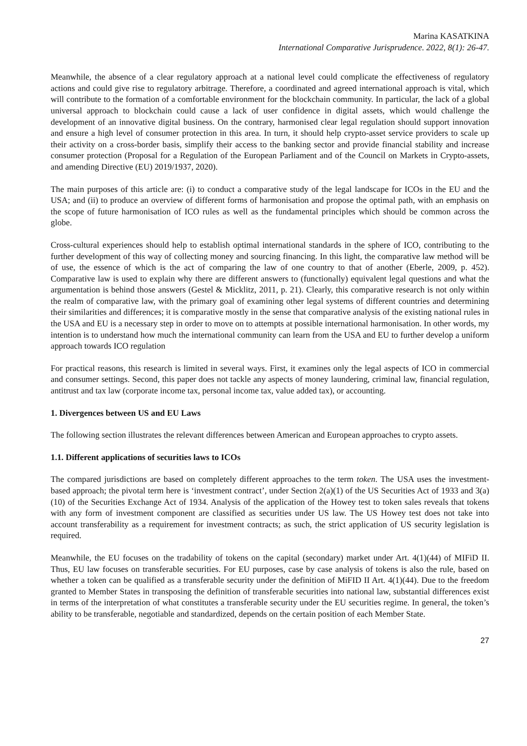Marina KASATKINA
International Comparative Jurisprudence. 2022, 8(1): 26-47.
Meanwhile, the absence of a clear regulatory approach at a national level could complicate the effectiveness of regulatory actions and could give rise to regulatory arbitrage. Therefore, a coordinated and agreed international approach is vital, which will contribute to the formation of a comfortable environment for the blockchain community. In particular, the lack of a global universal approach to blockchain could cause a lack of user confidence in digital assets, which would challenge the development of an innovative digital business. On the contrary, harmonised clear legal regulation should support innovation and ensure a high level of consumer protection in this area. In turn, it should help crypto-asset service providers to scale up their activity on a cross-border basis, simplify their access to the banking sector and provide financial stability and increase consumer protection (Proposal for a Regulation of the European Parliament and of the Council on Markets in Crypto-assets, and amending Directive (EU) 2019/1937, 2020).
The main purposes of this article are: (i) to conduct a comparative study of the legal landscape for ICOs in the EU and the USA; and (ii) to produce an overview of different forms of harmonisation and propose the optimal path, with an emphasis on the scope of future harmonisation of ICO rules as well as the fundamental principles which should be common across the globe.
Cross-cultural experiences should help to establish optimal international standards in the sphere of ICO, contributing to the further development of this way of collecting money and sourcing financing. In this light, the comparative law method will be of use, the essence of which is the act of comparing the law of one country to that of another (Eberle, 2009, p. 452). Comparative law is used to explain why there are different answers to (functionally) equivalent legal questions and what the argumentation is behind those answers (Gestel & Micklitz, 2011, p. 21). Clearly, this comparative research is not only within the realm of comparative law, with the primary goal of examining other legal systems of different countries and determining their similarities and differences; it is comparative mostly in the sense that comparative analysis of the existing national rules in the USA and EU is a necessary step in order to move on to attempts at possible international harmonisation. In other words, my intention is to understand how much the international community can learn from the USA and EU to further develop a uniform approach towards ICO regulation
For practical reasons, this research is limited in several ways. First, it examines only the legal aspects of ICO in commercial and consumer settings. Second, this paper does not tackle any aspects of money laundering, criminal law, financial regulation, antitrust and tax law (corporate income tax, personal income tax, value added tax), or accounting.
1. Divergences between US and EU Laws
The following section illustrates the relevant differences between American and European approaches to crypto assets.
1.1. Different applications of securities laws to ICOs
The compared jurisdictions are based on completely different approaches to the term token. The USA uses the investment-based approach; the pivotal term here is ‘investment contract’, under Section 2(a)(1) of the US Securities Act of 1933 and 3(a)(10) of the Securities Exchange Act of 1934. Analysis of the application of the Howey test to token sales reveals that tokens with any form of investment component are classified as securities under US law. The US Howey test does not take into account transferability as a requirement for investment contracts; as such, the strict application of US security legislation is required.
Meanwhile, the EU focuses on the tradability of tokens on the capital (secondary) market under Art. 4(1)(44) of MIFiD II. Thus, EU law focuses on transferable securities. For EU purposes, case by case analysis of tokens is also the rule, based on whether a token can be qualified as a transferable security under the definition of MiFID II Art. 4(1)(44). Due to the freedom granted to Member States in transposing the definition of transferable securities into national law, substantial differences exist in terms of the interpretation of what constitutes a transferable security under the EU securities regime. In general, the token’s ability to be transferable, negotiable and standardized, depends on the certain position of each Member State.
27